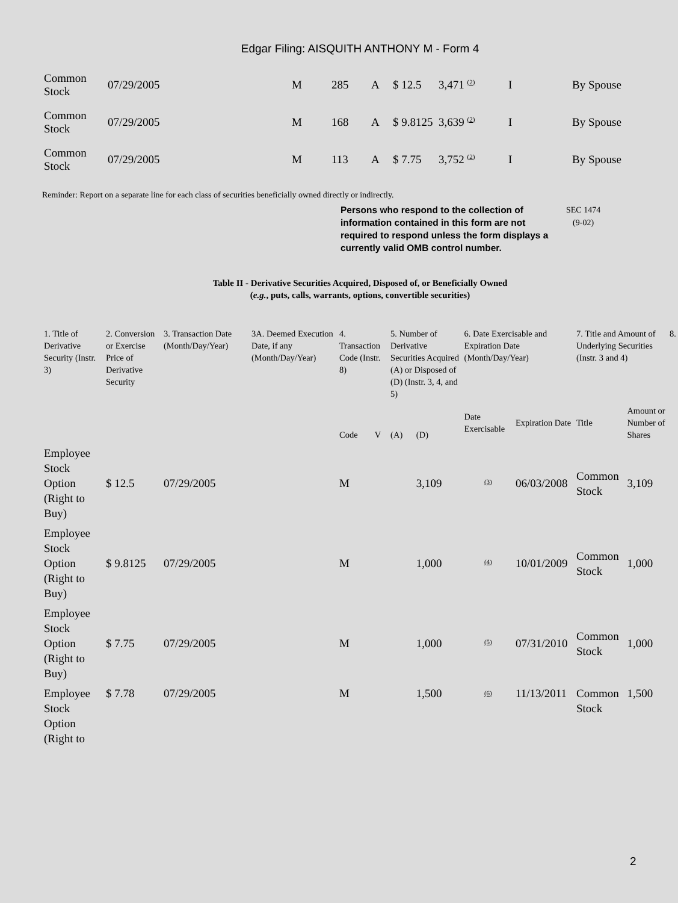Edgar Filing: AISQUITH ANTHONY M - Form 4
| Common Stock | 07/29/2005 | M | 285 | A | $ 12.5 | 3,471 <sup>(2)</sup> | I | By Spouse |
| Common Stock | 07/29/2005 | M | 168 | A | $ 9.8125 | 3,639 <sup>(2)</sup> | I | By Spouse |
| Common Stock | 07/29/2005 | M | 113 | A | $ 7.75 | 3,752 <sup>(2)</sup> | I | By Spouse |
Reminder: Report on a separate line for each class of securities beneficially owned directly or indirectly.
Persons who respond to the collection of information contained in this form are not required to respond unless the form displays a currently valid OMB control number.
SEC 1474
(9-02)
Table II - Derivative Securities Acquired, Disposed of, or Beneficially Owned
(e.g., puts, calls, warrants, options, convertible securities)
| 1. Title of Derivative Security (Instr. 3) | 2. Conversion or Exercise Price of Derivative Security | 3. Transaction Date (Month/Day/Year) | 3A. Deemed Execution Date, if any (Month/Day/Year) | 4. Transaction Code (Instr. 8) | | 5. Number of Derivative Securities Acquired (A) or Disposed of (D) (Instr. 3, 4, and 5) | | 6. Date Exercisable and Expiration Date (Month/Day/Year) | | 7. Title and Amount of Underlying Securities (Instr. 3 and 4) | | 8. |
| --- | --- | --- | --- | --- | --- | --- | --- | --- | --- | --- | --- | --- |
| | | | | Code | V | (A) | (D) | Date Exercisable | Expiration Date | Title | Amount or Number of Shares | |
| Employee Stock Option (Right to Buy) | $ 12.5 | 07/29/2005 | | M | | | 3,109 | <sup>(3)</sup> | 06/03/2008 | Common Stock | 3,109 | |
| Employee Stock Option (Right to Buy) | $ 9.8125 | 07/29/2005 | | M | | | 1,000 | <sup>(4)</sup> | 10/01/2009 | Common Stock | 1,000 | |
| Employee Stock Option (Right to Buy) | $ 7.75 | 07/29/2005 | | M | | | 1,000 | <sup>(5)</sup> | 07/31/2010 | Common Stock | 1,000 | |
| Employee Stock Option (Right to | $ 7.78 | 07/29/2005 | | M | | | 1,500 | <sup>(6)</sup> | 11/13/2011 | Common Stock | 1,500 | |
2